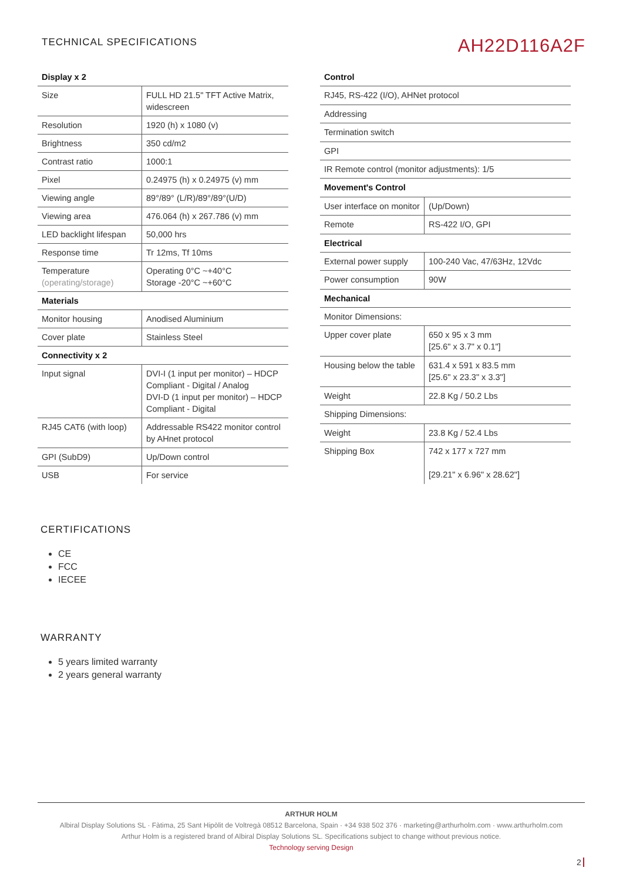TECHNICAL SPECIFICATIONS
AH22D116A2F
| Display x 2 | |
| Size | FULL HD 21.5" TFT Active Matrix, widescreen |
| Resolution | 1920 (h) x 1080 (v) |
| Brightness | 350 cd/m2 |
| Contrast ratio | 1000:1 |
| Pixel | 0.24975 (h) x 0.24975 (v) mm |
| Viewing angle | 89°/89° (L/R)/89°/89°(U/D) |
| Viewing area | 476.064 (h) x 267.786 (v) mm |
| LED backlight lifespan | 50,000 hrs |
| Response time | Tr 12ms, Tf 10ms |
| Temperature (operating/storage) | Operating 0°C ~+40°C Storage -20°C ~+60°C |
| Materials | |
| Monitor housing | Anodised Aluminium |
| Cover plate | Stainless Steel |
| Connectivity x 2 | |
| Input signal | DVI-I (1 input per monitor) – HDCP Compliant - Digital / Analog DVI-D (1 input per monitor) – HDCP Compliant - Digital |
| RJ45 CAT6 (with loop) | Addressable RS422 monitor control by AHnet protocol |
| GPI (SubD9) | Up/Down control |
| USB | For service |
| Control | |
| RJ45, RS-422 (I/O), AHNet protocol | |
| Addressing | |
| Termination switch | |
| GPI | |
| IR Remote control (monitor adjustments): 1/5 | |
| Movement's Control | |
| User interface on monitor | (Up/Down) |
| Remote | RS-422 I/O, GPI |
| Electrical | |
| External power supply | 100-240 Vac, 47/63Hz, 12Vdc |
| Power consumption | 90W |
| Mechanical | |
| Monitor Dimensions: | |
| Upper cover plate | 650 x 95 x 3 mm [25.6" x 3.7" x 0.1"] |
| Housing below the table | 631.4 x 591 x 83.5 mm [25.6" x 23.3" x 3.3"] |
| Weight | 22.8 Kg / 50.2 Lbs |
| Shipping Dimensions: | |
| Weight | 23.8 Kg / 52.4 Lbs |
| Shipping Box | 742 x 177 x 727 mm [29.21" x 6.96" x 28.62"] |
CERTIFICATIONS
CE
FCC
IECEE
WARRANTY
5 years limited warranty
2 years general warranty
ARTHUR HOLM
Albiral Display Solutions SL · Fàtima, 25 Sant Hipòlit de Voltregà 08512 Barcelona, Spain · +34 938 502 376 · marketing@arthurholm.com · www.arthurholm.com
Arthur Holm is a registered brand of Albiral Display Solutions SL. Specifications subject to change without previous notice.
Technology serving Design
2